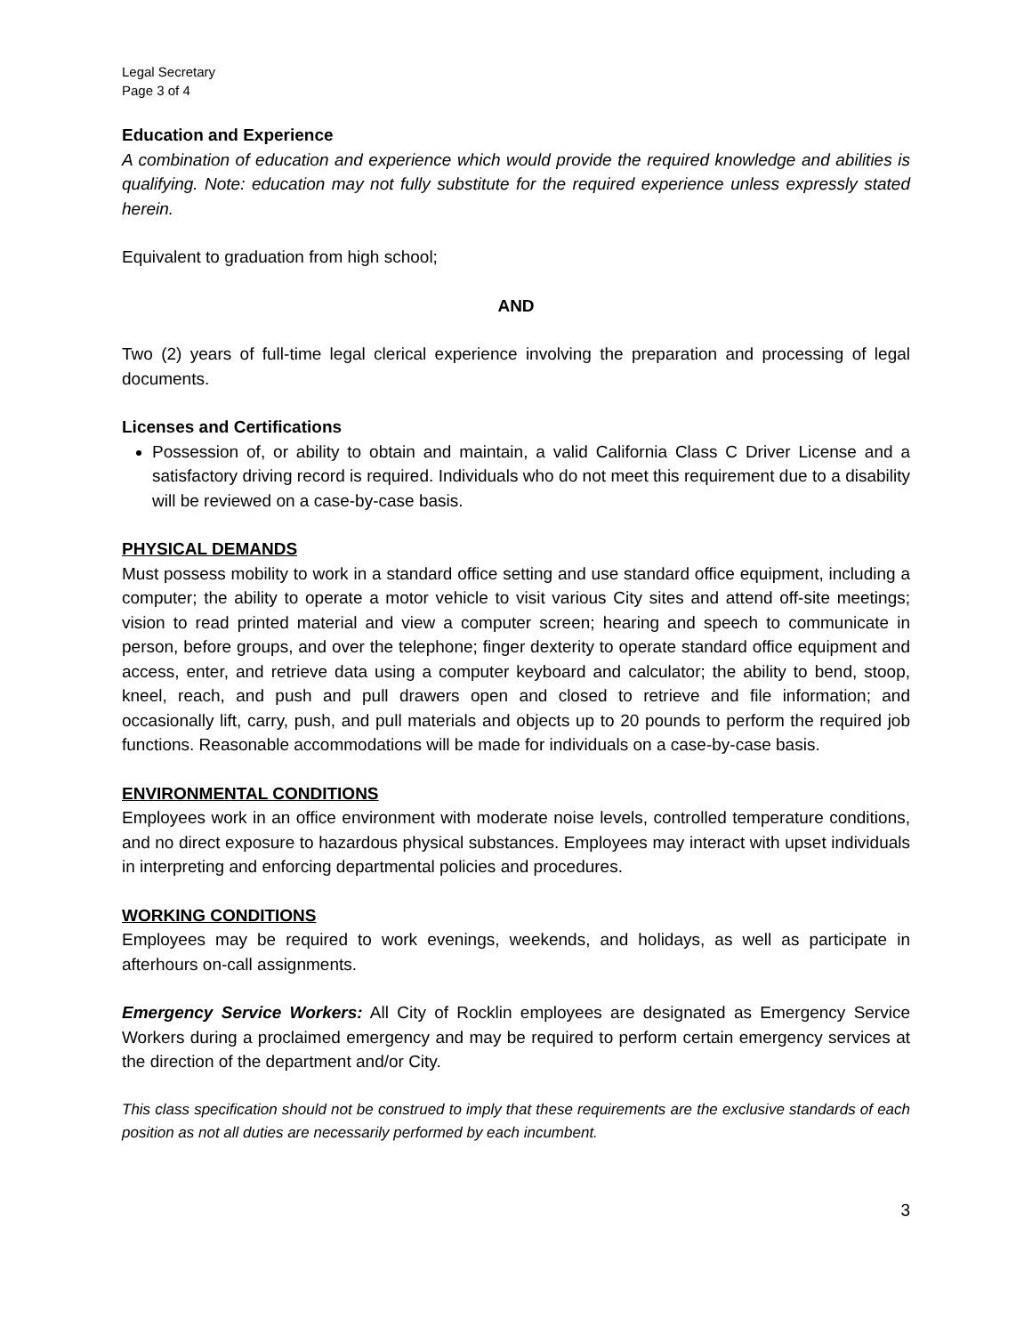Legal Secretary
Page 3 of 4
Education and Experience
A combination of education and experience which would provide the required knowledge and abilities is qualifying. Note: education may not fully substitute for the required experience unless expressly stated herein.
Equivalent to graduation from high school;
AND
Two (2) years of full-time legal clerical experience involving the preparation and processing of legal documents.
Licenses and Certifications
Possession of, or ability to obtain and maintain, a valid California Class C Driver License and a satisfactory driving record is required. Individuals who do not meet this requirement due to a disability will be reviewed on a case-by-case basis.
PHYSICAL DEMANDS
Must possess mobility to work in a standard office setting and use standard office equipment, including a computer; the ability to operate a motor vehicle to visit various City sites and attend off-site meetings; vision to read printed material and view a computer screen; hearing and speech to communicate in person, before groups, and over the telephone; finger dexterity to operate standard office equipment and access, enter, and retrieve data using a computer keyboard and calculator; the ability to bend, stoop, kneel, reach, and push and pull drawers open and closed to retrieve and file information; and occasionally lift, carry, push, and pull materials and objects up to 20 pounds to perform the required job functions. Reasonable accommodations will be made for individuals on a case-by-case basis.
ENVIRONMENTAL CONDITIONS
Employees work in an office environment with moderate noise levels, controlled temperature conditions, and no direct exposure to hazardous physical substances. Employees may interact with upset individuals in interpreting and enforcing departmental policies and procedures.
WORKING CONDITIONS
Employees may be required to work evenings, weekends, and holidays, as well as participate in afterhours on-call assignments.
Emergency Service Workers: All City of Rocklin employees are designated as Emergency Service Workers during a proclaimed emergency and may be required to perform certain emergency services at the direction of the department and/or City.
This class specification should not be construed to imply that these requirements are the exclusive standards of each position as not all duties are necessarily performed by each incumbent.
3